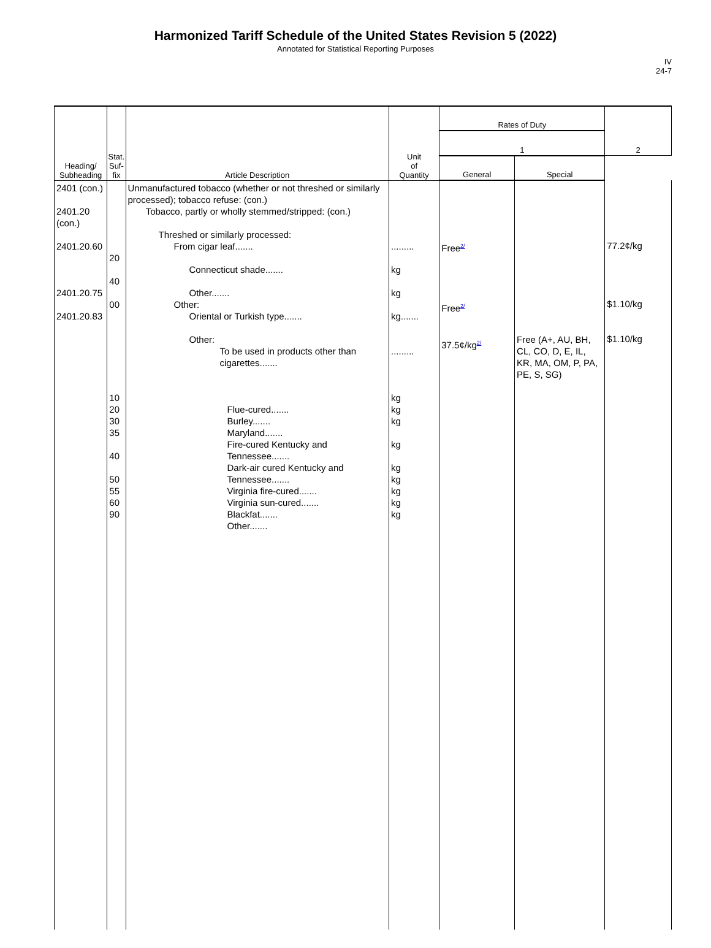Harmonized Tariff Schedule of the United States Revision 5 (2022)
Annotated for Statistical Reporting Purposes
IV
24-7
| Heading/ Subheading | Stat. Suf- fix | Article Description | Unit of Quantity | Rates of Duty | | 2 |
| --- | --- | --- | --- | --- | --- | --- |
| | | | | 1 | | |
| | | | | General | Special | |
| 2401 (con.) 2401.20 (con.) 2401.20.60 2401.20.75 2401.20.83 | 20 40 00 10 20 30 35 40 50 55 60 90 | Unmanufactured tobacco (whether or not threshed or similarly processed); tobacco refuse: (con.) Tobacco, partly or wholly stemmed/stripped: (con.) Threshed or similarly processed: From cigar leaf....... Connecticut shade....... Other....... Other: Oriental or Turkish type....... Other: To be used in products other than cigarettes....... Flue-cured....... Burley....... Maryland....... Fire-cured Kentucky and Tennessee....... Dark-air cured Kentucky and Tennessee....... Virginia fire-cured....... Virginia sun-cured....... Blackfat....... Other....... | ......... kg kg kg....... ......... kg kg kg kg kg kg kg kg kg | Free<sup>2/</sup> Free<sup>2/</sup> 37.5¢/kg<sup>2/</sup> | Free (A+, AU, BH, CL, CO, D, E, IL, KR, MA, OM, P, PA, PE, S, SG) | 77.2¢/kg $1.10/kg $1.10/kg |